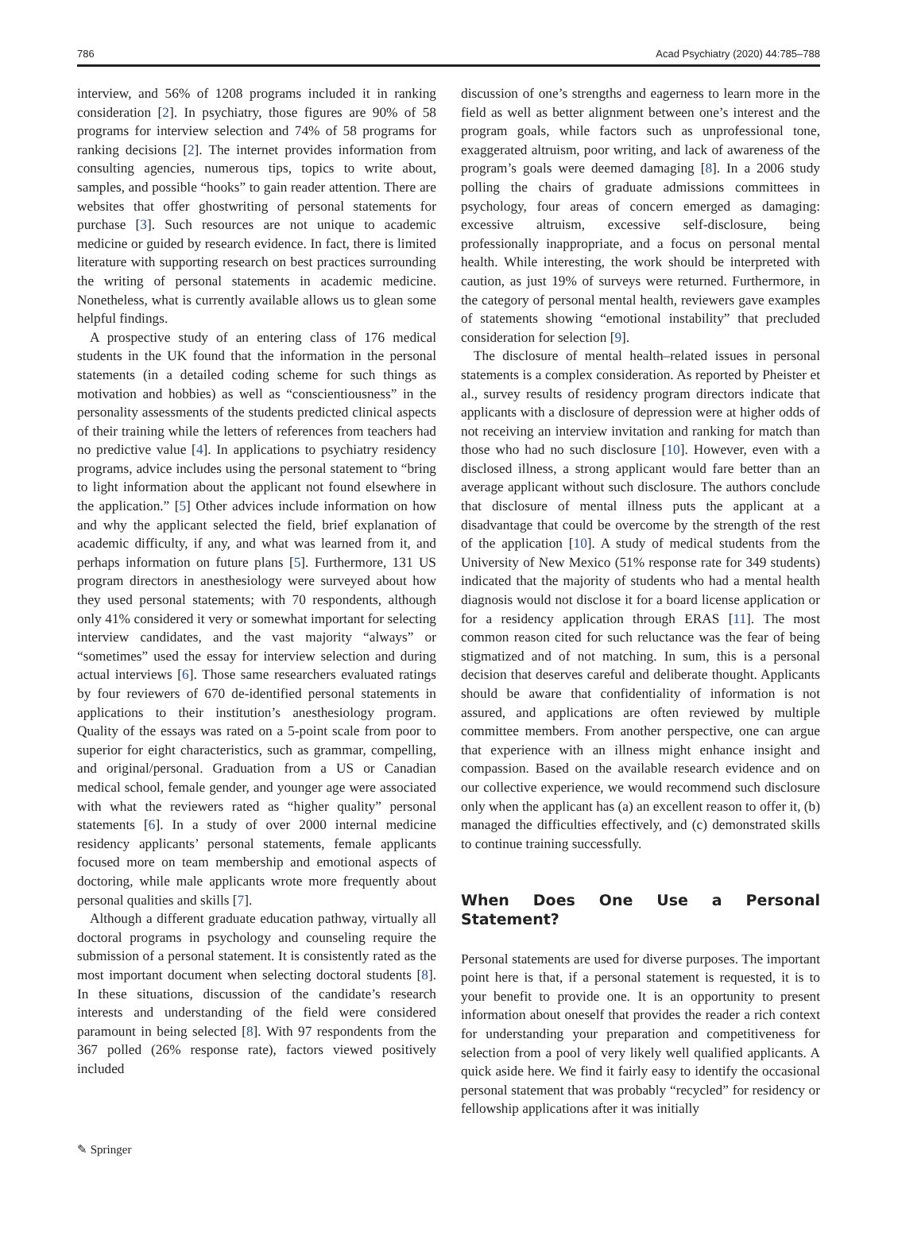786 Acad Psychiatry (2020) 44:785–788
interview, and 56% of 1208 programs included it in ranking consideration [2]. In psychiatry, those figures are 90% of 58 programs for interview selection and 74% of 58 programs for ranking decisions [2]. The internet provides information from consulting agencies, numerous tips, topics to write about, samples, and possible “hooks” to gain reader attention. There are websites that offer ghostwriting of personal statements for purchase [3]. Such resources are not unique to academic medicine or guided by research evidence. In fact, there is limited literature with supporting research on best practices surrounding the writing of personal statements in academic medicine. Nonetheless, what is currently available allows us to glean some helpful findings.
A prospective study of an entering class of 176 medical students in the UK found that the information in the personal statements (in a detailed coding scheme for such things as motivation and hobbies) as well as “conscientiousness” in the personality assessments of the students predicted clinical aspects of their training while the letters of references from teachers had no predictive value [4]. In applications to psychiatry residency programs, advice includes using the personal statement to “bring to light information about the applicant not found elsewhere in the application.” [5] Other advices include information on how and why the applicant selected the field, brief explanation of academic difficulty, if any, and what was learned from it, and perhaps information on future plans [5]. Furthermore, 131 US program directors in anesthesiology were surveyed about how they used personal statements; with 70 respondents, although only 41% considered it very or somewhat important for selecting interview candidates, and the vast majority “always” or “sometimes” used the essay for interview selection and during actual interviews [6]. Those same researchers evaluated ratings by four reviewers of 670 de-identified personal statements in applications to their institution’s anesthesiology program. Quality of the essays was rated on a 5-point scale from poor to superior for eight characteristics, such as grammar, compelling, and original/personal. Graduation from a US or Canadian medical school, female gender, and younger age were associated with what the reviewers rated as “higher quality” personal statements [6]. In a study of over 2000 internal medicine residency applicants’ personal statements, female applicants focused more on team membership and emotional aspects of doctoring, while male applicants wrote more frequently about personal qualities and skills [7].
Although a different graduate education pathway, virtually all doctoral programs in psychology and counseling require the submission of a personal statement. It is consistently rated as the most important document when selecting doctoral students [8]. In these situations, discussion of the candidate’s research interests and understanding of the field were considered paramount in being selected [8]. With 97 respondents from the 367 polled (26% response rate), factors viewed positively included
discussion of one’s strengths and eagerness to learn more in the field as well as better alignment between one’s interest and the program goals, while factors such as unprofessional tone, exaggerated altruism, poor writing, and lack of awareness of the program’s goals were deemed damaging [8]. In a 2006 study polling the chairs of graduate admissions committees in psychology, four areas of concern emerged as damaging: excessive altruism, excessive self-disclosure, being professionally inappropriate, and a focus on personal mental health. While interesting, the work should be interpreted with caution, as just 19% of surveys were returned. Furthermore, in the category of personal mental health, reviewers gave examples of statements showing “emotional instability” that precluded consideration for selection [9].
The disclosure of mental health–related issues in personal statements is a complex consideration. As reported by Pheister et al., survey results of residency program directors indicate that applicants with a disclosure of depression were at higher odds of not receiving an interview invitation and ranking for match than those who had no such disclosure [10]. However, even with a disclosed illness, a strong applicant would fare better than an average applicant without such disclosure. The authors conclude that disclosure of mental illness puts the applicant at a disadvantage that could be overcome by the strength of the rest of the application [10]. A study of medical students from the University of New Mexico (51% response rate for 349 students) indicated that the majority of students who had a mental health diagnosis would not disclose it for a board license application or for a residency application through ERAS [11]. The most common reason cited for such reluctance was the fear of being stigmatized and of not matching. In sum, this is a personal decision that deserves careful and deliberate thought. Applicants should be aware that confidentiality of information is not assured, and applications are often reviewed by multiple committee members. From another perspective, one can argue that experience with an illness might enhance insight and compassion. Based on the available research evidence and on our collective experience, we would recommend such disclosure only when the applicant has (a) an excellent reason to offer it, (b) managed the difficulties effectively, and (c) demonstrated skills to continue training successfully.
When Does One Use a Personal Statement?
Personal statements are used for diverse purposes. The important point here is that, if a personal statement is requested, it is to your benefit to provide one. It is an opportunity to present information about oneself that provides the reader a rich context for understanding your preparation and competitiveness for selection from a pool of very likely well qualified applicants. A quick aside here. We find it fairly easy to identify the occasional personal statement that was probably “recycled” for residency or fellowship applications after it was initially
✎ Springer